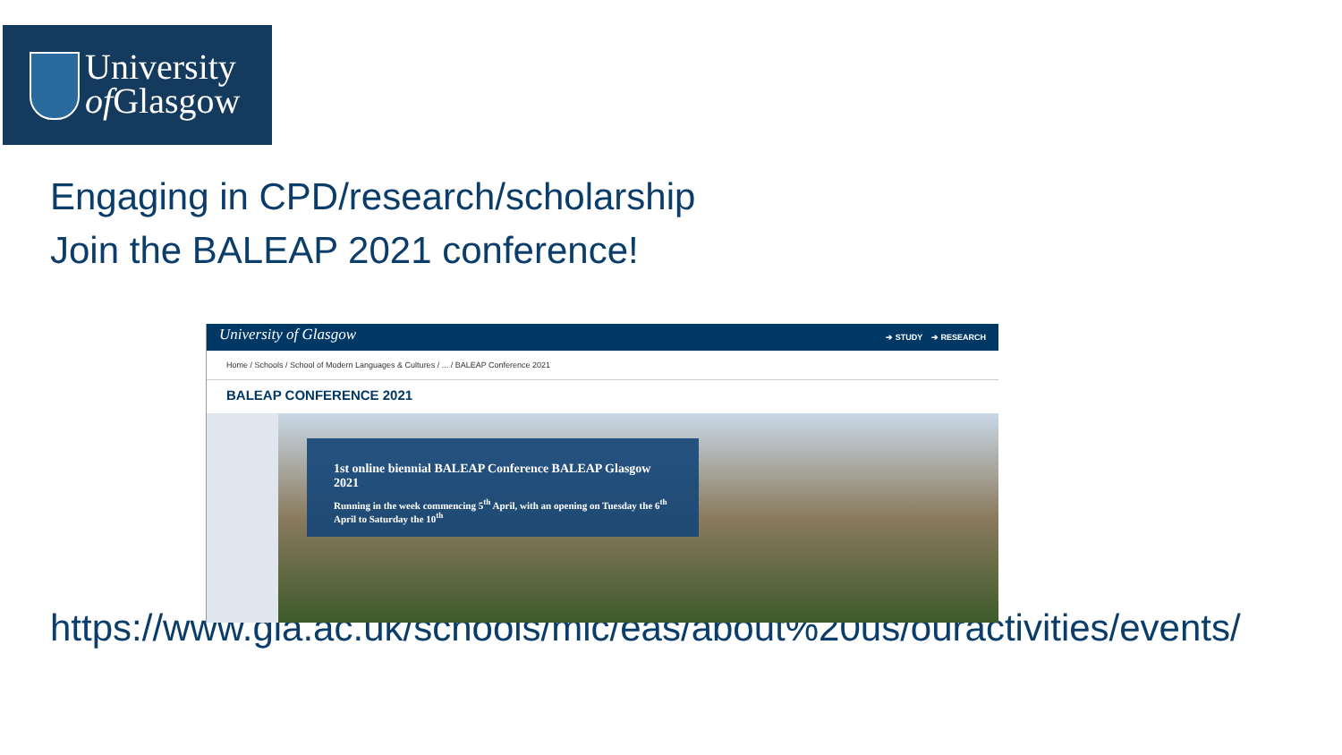University
of Glasgow
Engaging in CPD/research/scholarship
Join the BALEAP 2021 conference!
https://www.gla.ac.uk/schools/mlc/eas/about%20us/ouractivities/events/
University of Glasgow ➔ STUDY ➔ RESEARCH
Home / Schools / School of Modern Languages & Cultures / ... / BALEAP Conference 2021
BALEAP CONFERENCE 2021
1st online biennial BALEAP Conference BALEAP Glasgow 2021
Running in the week commencing 5<sup>th</sup> April, with an opening on Tuesday the 6<sup>th</sup> April to Saturday the 10<sup>th</sup>